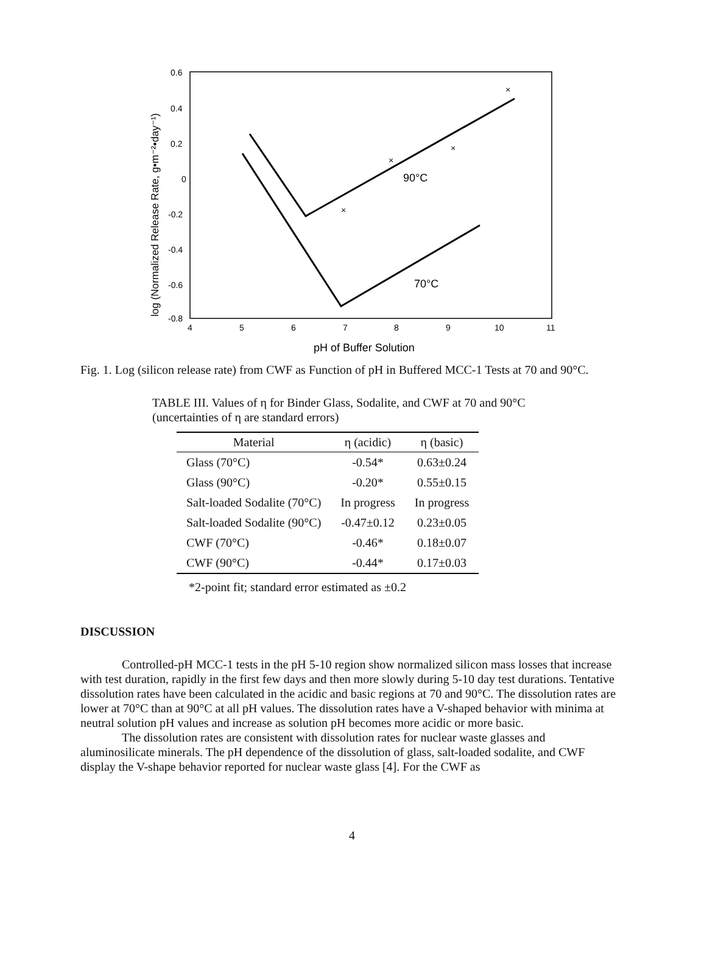0.6
0.4
0.2
0
-0.2
-0.4
-0.6
-0.8
4
5
6
7
8
9
10
11
pH of Buffer Solution
log (Normalized Release Rate, g•m⁻²•day⁻¹)
90°C
70°C
×
×
×
×
Fig. 1. Log (silicon release rate) from CWF as Function of pH in Buffered MCC-1 Tests at 70 and 90°C.
TABLE III. Values of η for Binder Glass, Sodalite, and CWF at 70 and 90°C (uncertainties of η are standard errors)
| Material | η (acidic) | η (basic) |
| --- | --- | --- |
| Glass (70°C) | -0.54* | 0.63±0.24 |
| Glass (90°C) | -0.20* | 0.55±0.15 |
| Salt-loaded Sodalite (70°C) | In progress | In progress |
| Salt-loaded Sodalite (90°C) | -0.47±0.12 | 0.23±0.05 |
| CWF (70°C) | -0.46* | 0.18±0.07 |
| CWF (90°C) | -0.44* | 0.17±0.03 |
*2-point fit; standard error estimated as ±0.2
DISCUSSION
Controlled-pH MCC-1 tests in the pH 5-10 region show normalized silicon mass losses that increase with test duration, rapidly in the first few days and then more slowly during 5-10 day test durations. Tentative dissolution rates have been calculated in the acidic and basic regions at 70 and 90°C. The dissolution rates are lower at 70°C than at 90°C at all pH values. The dissolution rates have a V-shaped behavior with minima at neutral solution pH values and increase as solution pH becomes more acidic or more basic.
The dissolution rates are consistent with dissolution rates for nuclear waste glasses and aluminosilicate minerals. The pH dependence of the dissolution of glass, salt-loaded sodalite, and CWF display the V-shape behavior reported for nuclear waste glass [4]. For the CWF as
4